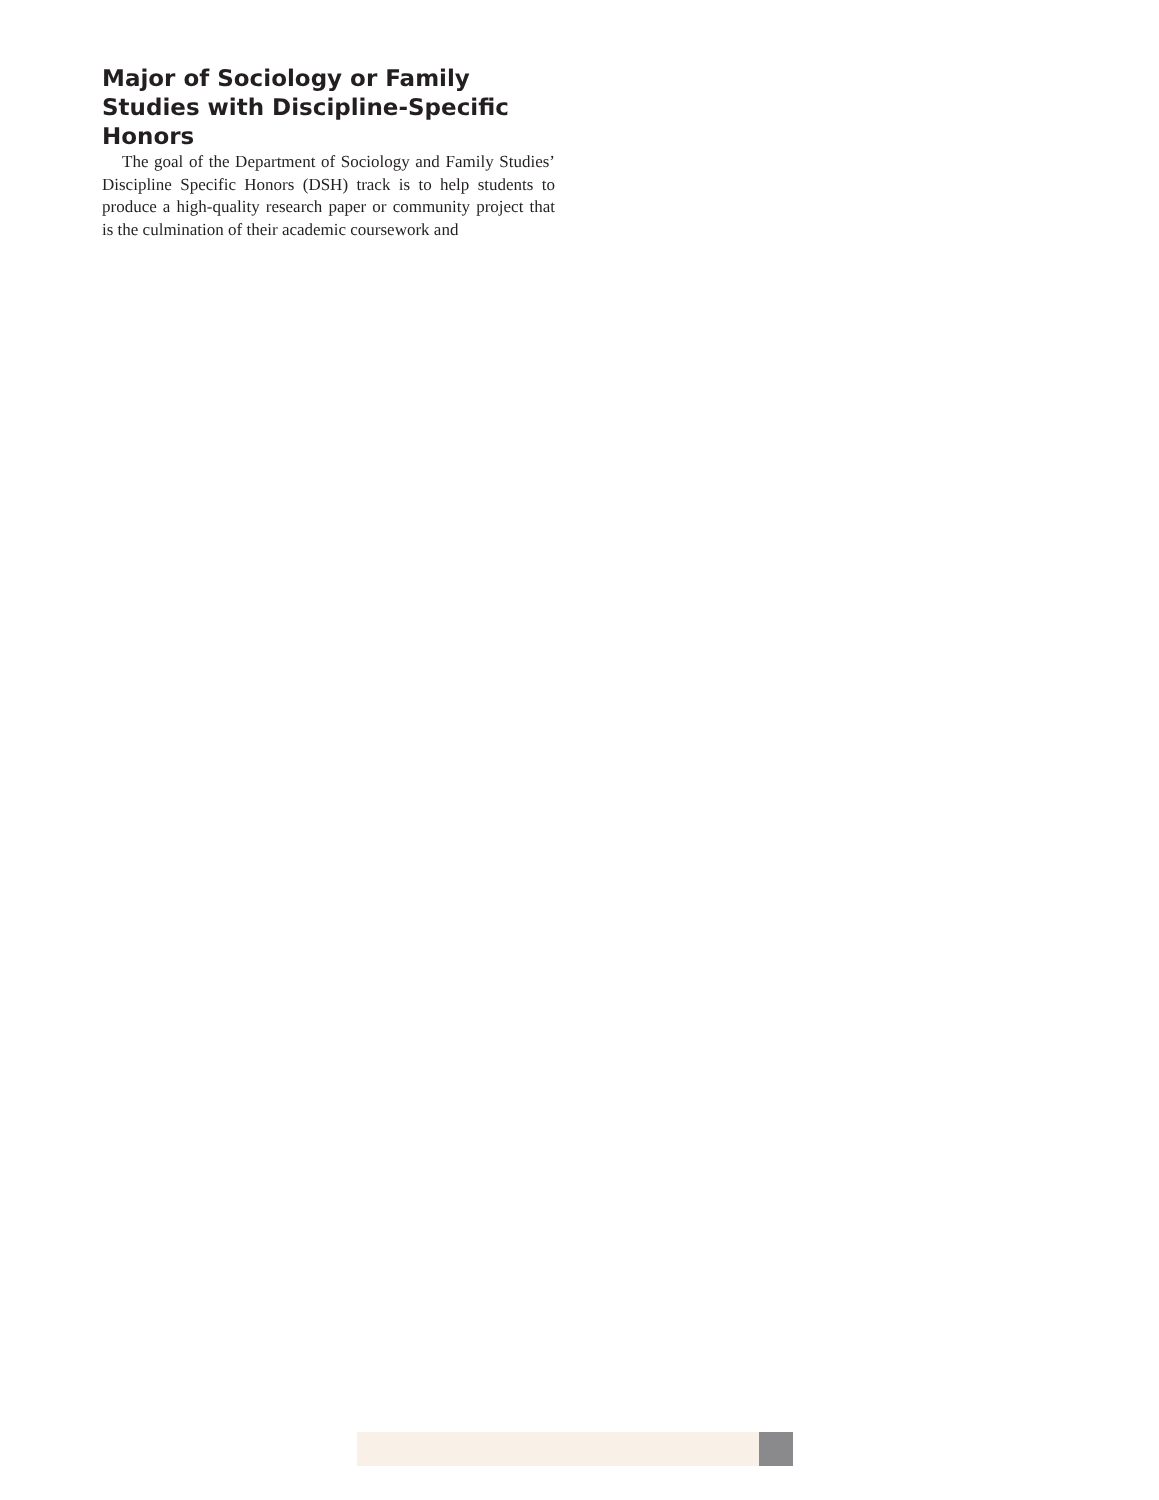Major of Sociology or Family Studies with Discipline-Specific Honors
The goal of the Department of Sociology and Family Studies’ Discipline Specific Honors (DSH) track is to help students to produce a high-quality research paper or community project that is the culmination of their academic coursework and